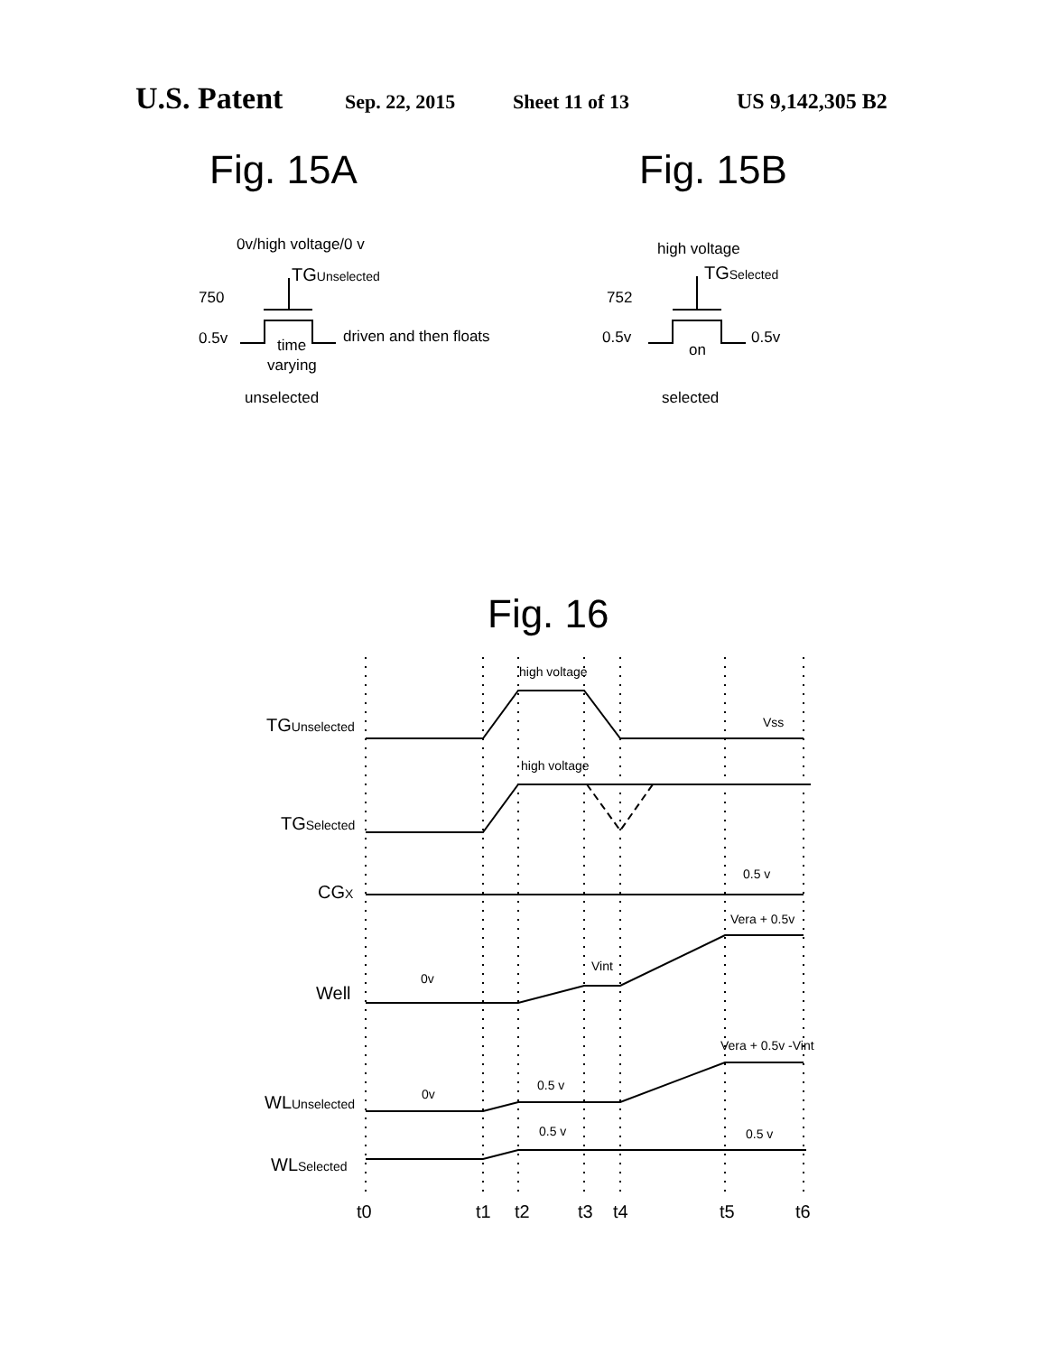U.S. Patent
Sep. 22, 2015 Sheet 11 of 13 US 9,142,305 B2
Fig. 15A
Fig. 15B
0v/high voltage/0 v
TGUnselected
750
0.5v
time
varying
driven and then floats
unselected
high voltage
TGSelected
752
0.5v
0.5v
on
selected
Fig. 16
high voltage
TGUnselected
Vss
high voltage
TGSelected
CGX
0.5 v
Vera + 0.5v
Vint
Well
0v
Vera + 0.5v -Vint
0.5 v
0v
WLUnselected
0.5 v
0.5 v
WLSelected
t0
t1
t2
t3
t4
t5
t6